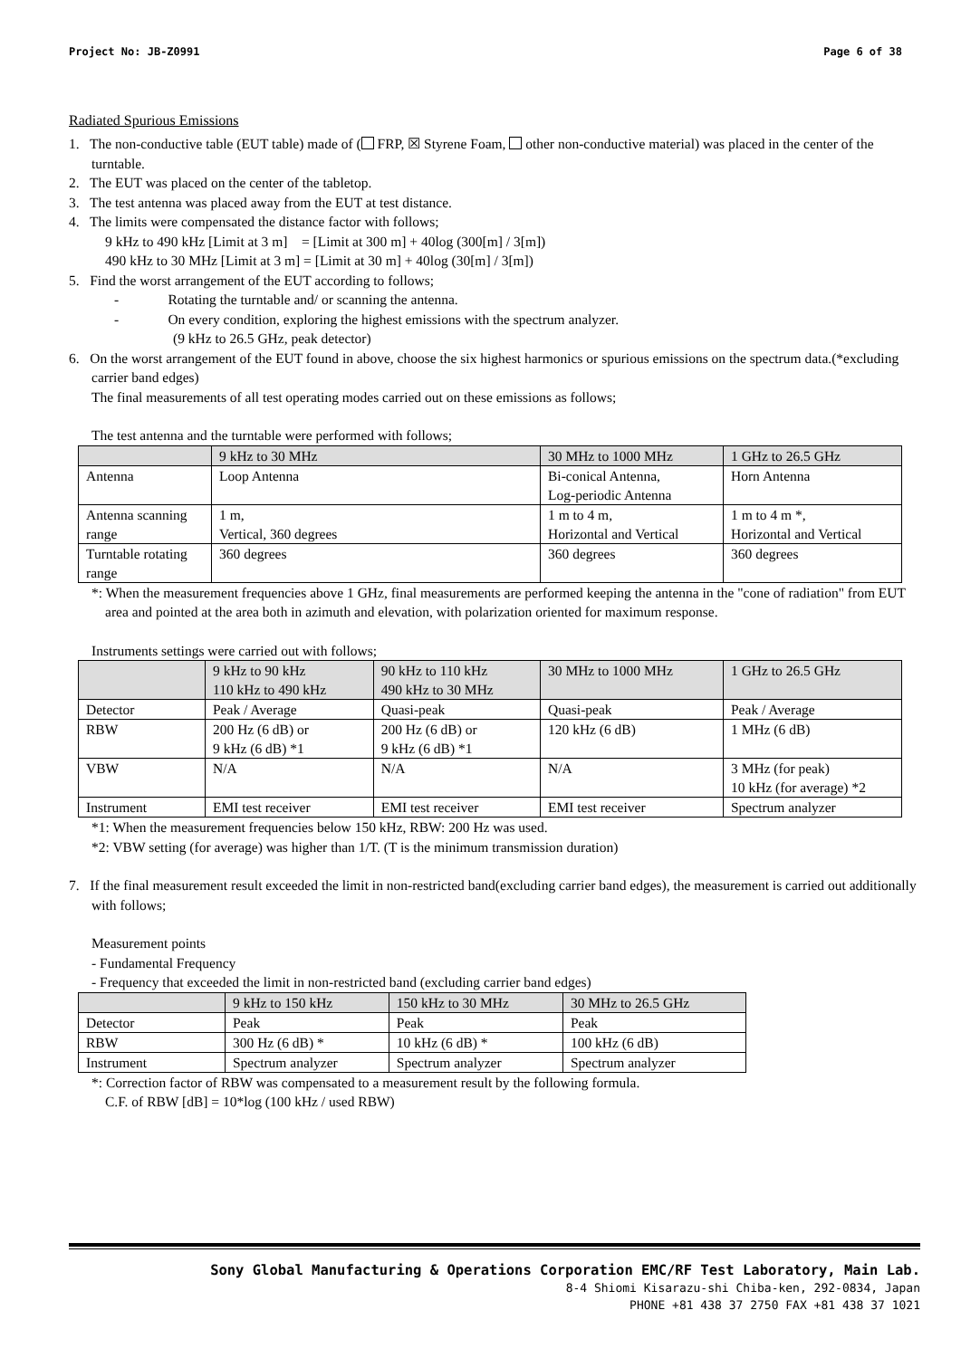Project No: JB-Z0991 Page 6 of 38
Radiated Spurious Emissions
1. The non-conductive table (EUT table) made of ( FRP, ☒ Styrene Foam, other non-conductive material) was placed in the center of the turntable.
2. The EUT was placed on the center of the tabletop.
3. The test antenna was placed away from the EUT at test distance.
4. The limits were compensated the distance factor with follows;
9 kHz to 490 kHz [Limit at 3 m] = [Limit at 300 m] + 40log (300[m] / 3[m])
490 kHz to 30 MHz [Limit at 3 m] = [Limit at 30 m] + 40log (30[m] / 3[m])
5. Find the worst arrangement of the EUT according to follows;
- Rotating the turntable and/ or scanning the antenna.
- On every condition, exploring the highest emissions with the spectrum analyzer.
(9 kHz to 26.5 GHz, peak detector)
6. On the worst arrangement of the EUT found in above, choose the six highest harmonics or spurious emissions on the spectrum data.(*excluding carrier band edges)
The final measurements of all test operating modes carried out on these emissions as follows;
The test antenna and the turntable were performed with follows;
| | 9 kHz to 30 MHz | 30 MHz to 1000 MHz | 1 GHz to 26.5 GHz |
| Antenna | Loop Antenna | Bi-conical Antenna, Log-periodic Antenna | Horn Antenna |
| Antenna scanning range | 1 m, Vertical, 360 degrees | 1 m to 4 m, Horizontal and Vertical | 1 m to 4 m *, Horizontal and Vertical |
| Turntable rotating range | 360 degrees | 360 degrees | 360 degrees |
*: When the measurement frequencies above 1 GHz, final measurements are performed keeping the antenna in the "cone of radiation" from EUT area and pointed at the area both in azimuth and elevation, with polarization oriented for maximum response.
Instruments settings were carried out with follows;
| | 9 kHz to 90 kHz 110 kHz to 490 kHz | 90 kHz to 110 kHz 490 kHz to 30 MHz | 30 MHz to 1000 MHz | 1 GHz to 26.5 GHz |
| Detector | Peak / Average | Quasi-peak | Quasi-peak | Peak / Average |
| RBW | 200 Hz (6 dB) or 9 kHz (6 dB) *1 | 200 Hz (6 dB) or 9 kHz (6 dB) *1 | 120 kHz (6 dB) | 1 MHz (6 dB) |
| VBW | N/A | N/A | N/A | 3 MHz (for peak) 10 kHz (for average) *2 |
| Instrument | EMI test receiver | EMI test receiver | EMI test receiver | Spectrum analyzer |
*1: When the measurement frequencies below 150 kHz, RBW: 200 Hz was used.
*2: VBW setting (for average) was higher than 1/T. (T is the minimum transmission duration)
7. If the final measurement result exceeded the limit in non-restricted band(excluding carrier band edges), the measurement is carried out additionally with follows;
Measurement points
- Fundamental Frequency
- Frequency that exceeded the limit in non-restricted band (excluding carrier band edges)
| | 9 kHz to 150 kHz | 150 kHz to 30 MHz | 30 MHz to 26.5 GHz |
| Detector | Peak | Peak | Peak |
| RBW | 300 Hz (6 dB) * | 10 kHz (6 dB) * | 100 kHz (6 dB) |
| Instrument | Spectrum analyzer | Spectrum analyzer | Spectrum analyzer |
*: Correction factor of RBW was compensated to a measurement result by the following formula.
C.F. of RBW [dB] = 10*log (100 kHz / used RBW)
Sony Global Manufacturing & Operations Corporation EMC/RF Test Laboratory, Main Lab.
8-4 Shiomi Kisarazu-shi Chiba-ken, 292-0834, Japan
PHONE +81 438 37 2750 FAX +81 438 37 1021